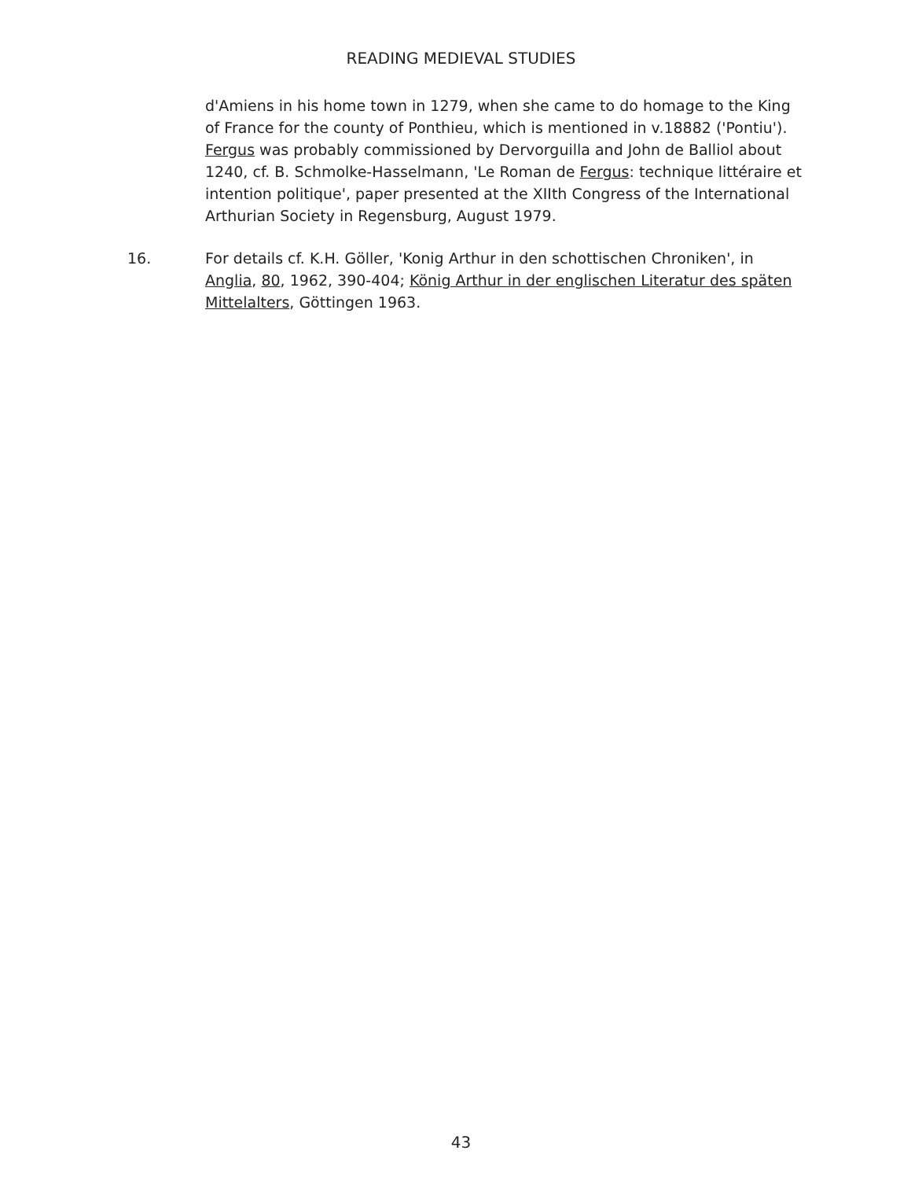READING MEDIEVAL STUDIES
d'Amiens in his home town in 1279, when she came to do homage to the King of France for the county of Ponthieu, which is mentioned in v.18882 ('Pontiu'). Fergus was probably commissioned by Dervorguilla and John de Balliol about 1240, cf. B. Schmolke-Hasselmann, 'Le Roman de Fergus: technique littéraire et intention politique', paper presented at the XIIth Congress of the International Arthurian Society in Regensburg, August 1979.
16. For details cf. K.H. Göller, 'Konig Arthur in den schottischen Chroniken', in Anglia, 80, 1962, 390-404; König Arthur in der englischen Literatur des späten Mittelalters, Göttingen 1963.
43